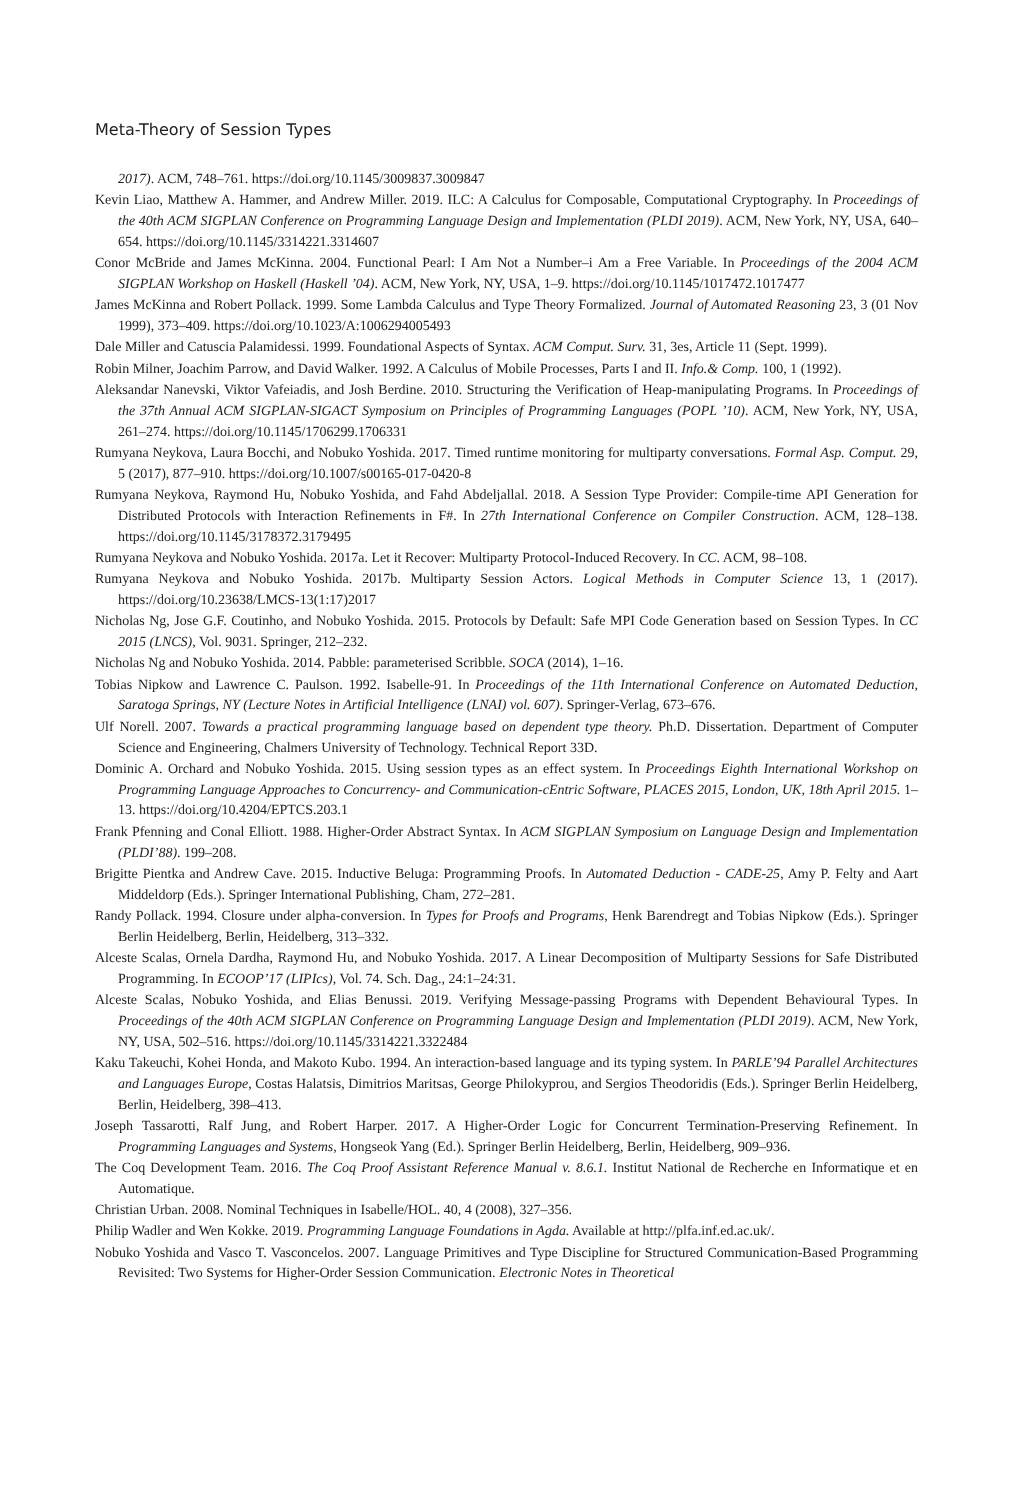Meta-Theory of Session Types
2017). ACM, 748–761. https://doi.org/10.1145/3009837.3009847
Kevin Liao, Matthew A. Hammer, and Andrew Miller. 2019. ILC: A Calculus for Composable, Computational Cryptography. In Proceedings of the 40th ACM SIGPLAN Conference on Programming Language Design and Implementation (PLDI 2019). ACM, New York, NY, USA, 640–654. https://doi.org/10.1145/3314221.3314607
Conor McBride and James McKinna. 2004. Functional Pearl: I Am Not a Number–i Am a Free Variable. In Proceedings of the 2004 ACM SIGPLAN Workshop on Haskell (Haskell ’04). ACM, New York, NY, USA, 1–9. https://doi.org/10.1145/1017472.1017477
James McKinna and Robert Pollack. 1999. Some Lambda Calculus and Type Theory Formalized. Journal of Automated Reasoning 23, 3 (01 Nov 1999), 373–409. https://doi.org/10.1023/A:1006294005493
Dale Miller and Catuscia Palamidessi. 1999. Foundational Aspects of Syntax. ACM Comput. Surv. 31, 3es, Article 11 (Sept. 1999).
Robin Milner, Joachim Parrow, and David Walker. 1992. A Calculus of Mobile Processes, Parts I and II. Info.& Comp. 100, 1 (1992).
Aleksandar Nanevski, Viktor Vafeiadis, and Josh Berdine. 2010. Structuring the Verification of Heap-manipulating Programs. In Proceedings of the 37th Annual ACM SIGPLAN-SIGACT Symposium on Principles of Programming Languages (POPL ’10). ACM, New York, NY, USA, 261–274. https://doi.org/10.1145/1706299.1706331
Rumyana Neykova, Laura Bocchi, and Nobuko Yoshida. 2017. Timed runtime monitoring for multiparty conversations. Formal Asp. Comput. 29, 5 (2017), 877–910. https://doi.org/10.1007/s00165-017-0420-8
Rumyana Neykova, Raymond Hu, Nobuko Yoshida, and Fahd Abdeljallal. 2018. A Session Type Provider: Compile-time API Generation for Distributed Protocols with Interaction Refinements in F#. In 27th International Conference on Compiler Construction. ACM, 128–138. https://doi.org/10.1145/3178372.3179495
Rumyana Neykova and Nobuko Yoshida. 2017a. Let it Recover: Multiparty Protocol-Induced Recovery. In CC. ACM, 98–108.
Rumyana Neykova and Nobuko Yoshida. 2017b. Multiparty Session Actors. Logical Methods in Computer Science 13, 1 (2017). https://doi.org/10.23638/LMCS-13(1:17)2017
Nicholas Ng, Jose G.F. Coutinho, and Nobuko Yoshida. 2015. Protocols by Default: Safe MPI Code Generation based on Session Types. In CC 2015 (LNCS), Vol. 9031. Springer, 212–232.
Nicholas Ng and Nobuko Yoshida. 2014. Pabble: parameterised Scribble. SOCA (2014), 1–16.
Tobias Nipkow and Lawrence C. Paulson. 1992. Isabelle-91. In Proceedings of the 11th International Conference on Automated Deduction, Saratoga Springs, NY (Lecture Notes in Artificial Intelligence (LNAI) vol. 607). Springer-Verlag, 673–676.
Ulf Norell. 2007. Towards a practical programming language based on dependent type theory. Ph.D. Dissertation. Department of Computer Science and Engineering, Chalmers University of Technology. Technical Report 33D.
Dominic A. Orchard and Nobuko Yoshida. 2015. Using session types as an effect system. In Proceedings Eighth International Workshop on Programming Language Approaches to Concurrency- and Communication-cEntric Software, PLACES 2015, London, UK, 18th April 2015. 1–13. https://doi.org/10.4204/EPTCS.203.1
Frank Pfenning and Conal Elliott. 1988. Higher-Order Abstract Syntax. In ACM SIGPLAN Symposium on Language Design and Implementation (PLDI’88). 199–208.
Brigitte Pientka and Andrew Cave. 2015. Inductive Beluga: Programming Proofs. In Automated Deduction - CADE-25, Amy P. Felty and Aart Middeldorp (Eds.). Springer International Publishing, Cham, 272–281.
Randy Pollack. 1994. Closure under alpha-conversion. In Types for Proofs and Programs, Henk Barendregt and Tobias Nipkow (Eds.). Springer Berlin Heidelberg, Berlin, Heidelberg, 313–332.
Alceste Scalas, Ornela Dardha, Raymond Hu, and Nobuko Yoshida. 2017. A Linear Decomposition of Multiparty Sessions for Safe Distributed Programming. In ECOOP’17 (LIPIcs), Vol. 74. Sch. Dag., 24:1–24:31.
Alceste Scalas, Nobuko Yoshida, and Elias Benussi. 2019. Verifying Message-passing Programs with Dependent Behavioural Types. In Proceedings of the 40th ACM SIGPLAN Conference on Programming Language Design and Implementation (PLDI 2019). ACM, New York, NY, USA, 502–516. https://doi.org/10.1145/3314221.3322484
Kaku Takeuchi, Kohei Honda, and Makoto Kubo. 1994. An interaction-based language and its typing system. In PARLE’94 Parallel Architectures and Languages Europe, Costas Halatsis, Dimitrios Maritsas, George Philokyprou, and Sergios Theodoridis (Eds.). Springer Berlin Heidelberg, Berlin, Heidelberg, 398–413.
Joseph Tassarotti, Ralf Jung, and Robert Harper. 2017. A Higher-Order Logic for Concurrent Termination-Preserving Refinement. In Programming Languages and Systems, Hongseok Yang (Ed.). Springer Berlin Heidelberg, Berlin, Heidelberg, 909–936.
The Coq Development Team. 2016. The Coq Proof Assistant Reference Manual v. 8.6.1. Institut National de Recherche en Informatique et en Automatique.
Christian Urban. 2008. Nominal Techniques in Isabelle/HOL. 40, 4 (2008), 327–356.
Philip Wadler and Wen Kokke. 2019. Programming Language Foundations in Agda. Available at http://plfa.inf.ed.ac.uk/.
Nobuko Yoshida and Vasco T. Vasconcelos. 2007. Language Primitives and Type Discipline for Structured Communication-Based Programming Revisited: Two Systems for Higher-Order Session Communication. Electronic Notes in Theoretical